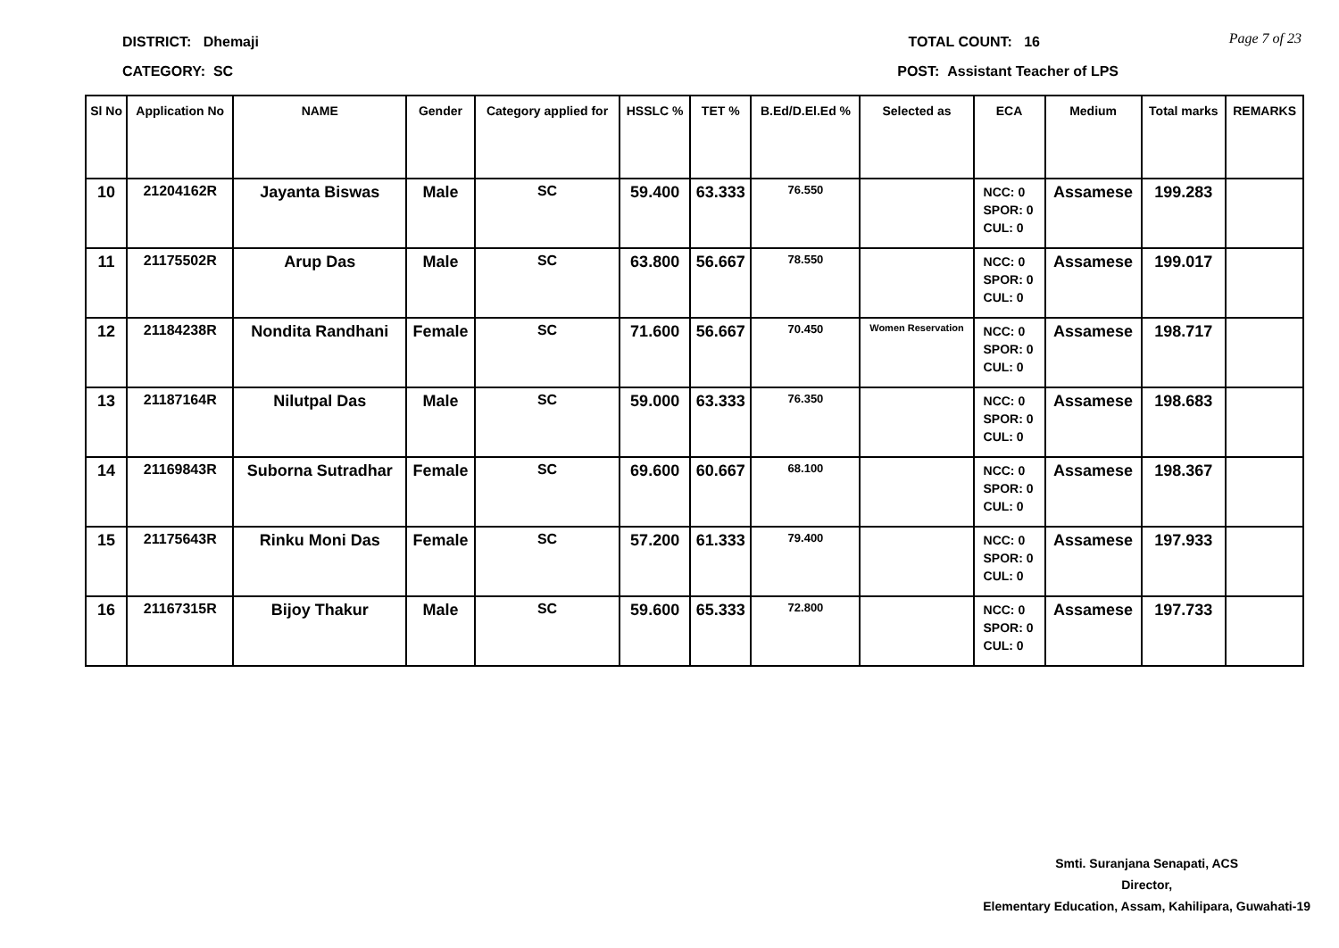Page 7 of 23
DISTRICT: Dhemaji TOTAL COUNT: 16
CATEGORY: SC POST: Assistant Teacher of LPS
| Sl No | Application No | NAME | Gender | Category applied for | HSSLC % | TET % | B.Ed/D.El.Ed % | Selected as | ECA | Medium | Total marks | REMARKS |
| --- | --- | --- | --- | --- | --- | --- | --- | --- | --- | --- | --- | --- |
| 10 | 21204162R | Jayanta Biswas | Male | SC | 59.400 | 63.333 | 76.550 | | NCC: 0 SPOR: 0 CUL: 0 | Assamese | 199.283 | |
| 11 | 21175502R | Arup Das | Male | SC | 63.800 | 56.667 | 78.550 | | NCC: 0 SPOR: 0 CUL: 0 | Assamese | 199.017 | |
| 12 | 21184238R | Nondita Randhani | Female | SC | 71.600 | 56.667 | 70.450 | Women Reservation | NCC: 0 SPOR: 0 CUL: 0 | Assamese | 198.717 | |
| 13 | 21187164R | Nilutpal Das | Male | SC | 59.000 | 63.333 | 76.350 | | NCC: 0 SPOR: 0 CUL: 0 | Assamese | 198.683 | |
| 14 | 21169843R | Suborna Sutradhar | Female | SC | 69.600 | 60.667 | 68.100 | | NCC: 0 SPOR: 0 CUL: 0 | Assamese | 198.367 | |
| 15 | 21175643R | Rinku Moni Das | Female | SC | 57.200 | 61.333 | 79.400 | | NCC: 0 SPOR: 0 CUL: 0 | Assamese | 197.933 | |
| 16 | 21167315R | Bijoy Thakur | Male | SC | 59.600 | 65.333 | 72.800 | | NCC: 0 SPOR: 0 CUL: 0 | Assamese | 197.733 | |
Smti. Suranjana Senapati, ACS
Director,
Elementary Education, Assam, Kahilipara, Guwahati-19